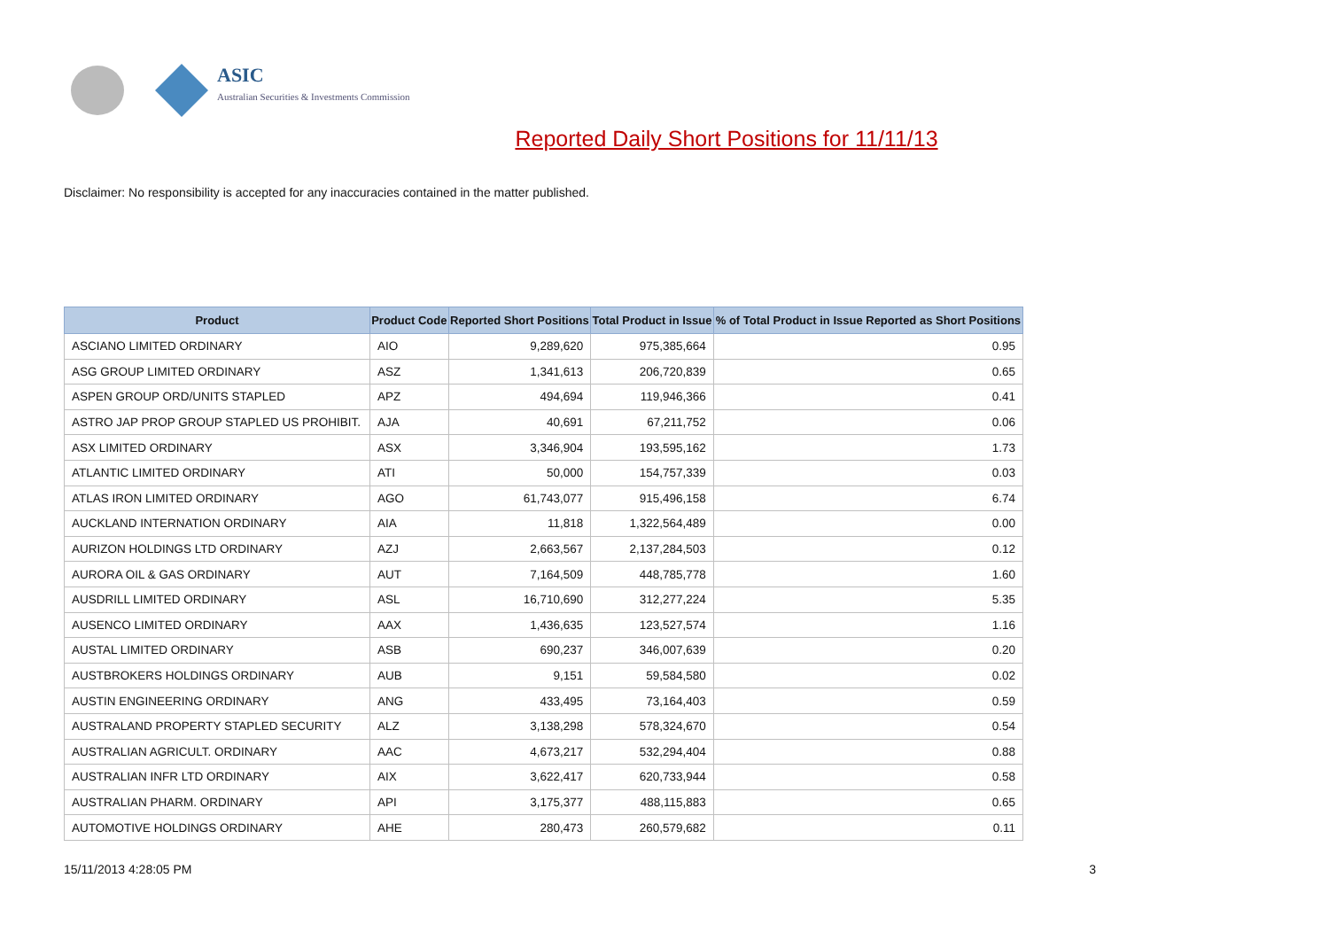ASIC
Australian Securities & Investments Commission
Reported Daily Short Positions for 11/11/13
Disclaimer: No responsibility is accepted for any inaccuracies contained in the matter published.
| Product | Product Code | Reported Short Positions | Total Product in Issue | % of Total Product in Issue Reported as Short Positions |
| --- | --- | --- | --- | --- |
| ASCIANO LIMITED ORDINARY | AIO | 9,289,620 | 975,385,664 | 0.95 |
| ASG GROUP LIMITED ORDINARY | ASZ | 1,341,613 | 206,720,839 | 0.65 |
| ASPEN GROUP ORD/UNITS STAPLED | APZ | 494,694 | 119,946,366 | 0.41 |
| ASTRO JAP PROP GROUP STAPLED US PROHIBIT. | AJA | 40,691 | 67,211,752 | 0.06 |
| ASX LIMITED ORDINARY | ASX | 3,346,904 | 193,595,162 | 1.73 |
| ATLANTIC LIMITED ORDINARY | ATI | 50,000 | 154,757,339 | 0.03 |
| ATLAS IRON LIMITED ORDINARY | AGO | 61,743,077 | 915,496,158 | 6.74 |
| AUCKLAND INTERNATION ORDINARY | AIA | 11,818 | 1,322,564,489 | 0.00 |
| AURIZON HOLDINGS LTD ORDINARY | AZJ | 2,663,567 | 2,137,284,503 | 0.12 |
| AURORA OIL & GAS ORDINARY | AUT | 7,164,509 | 448,785,778 | 1.60 |
| AUSDRILL LIMITED ORDINARY | ASL | 16,710,690 | 312,277,224 | 5.35 |
| AUSENCO LIMITED ORDINARY | AAX | 1,436,635 | 123,527,574 | 1.16 |
| AUSTAL LIMITED ORDINARY | ASB | 690,237 | 346,007,639 | 0.20 |
| AUSTBROKERS HOLDINGS ORDINARY | AUB | 9,151 | 59,584,580 | 0.02 |
| AUSTIN ENGINEERING ORDINARY | ANG | 433,495 | 73,164,403 | 0.59 |
| AUSTRALAND PROPERTY STAPLED SECURITY | ALZ | 3,138,298 | 578,324,670 | 0.54 |
| AUSTRALIAN AGRICULT. ORDINARY | AAC | 4,673,217 | 532,294,404 | 0.88 |
| AUSTRALIAN INFR LTD ORDINARY | AIX | 3,622,417 | 620,733,944 | 0.58 |
| AUSTRALIAN PHARM. ORDINARY | API | 3,175,377 | 488,115,883 | 0.65 |
| AUTOMOTIVE HOLDINGS ORDINARY | AHE | 280,473 | 260,579,682 | 0.11 |
15/11/2013 4:28:05 PM 3